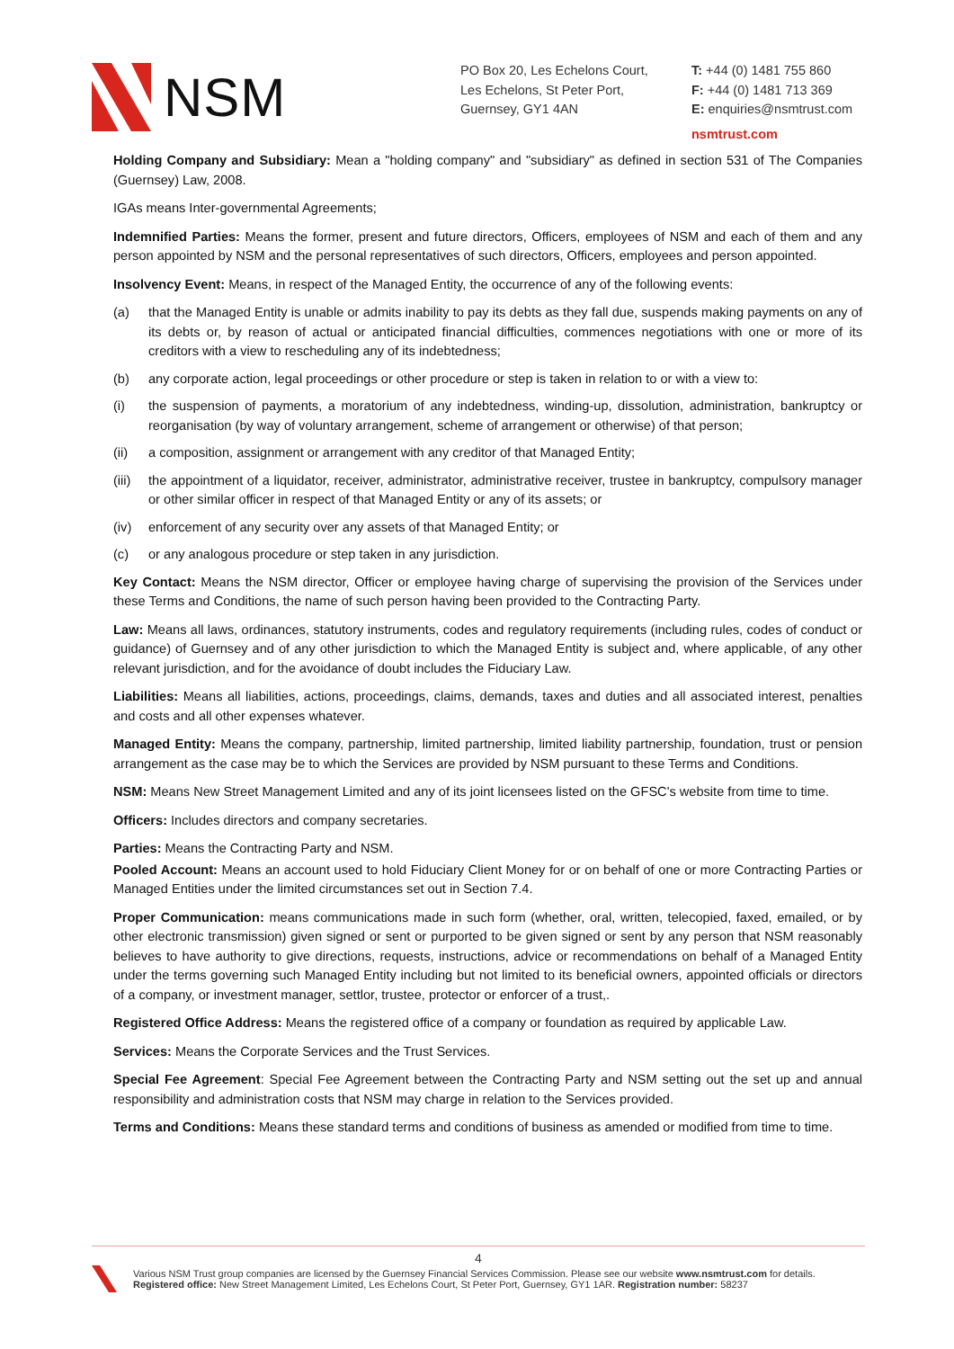NSM
PO Box 20, Les Echelons Court,
Les Echelons, St Peter Port,
Guernsey, GY1 4AN
T: +44 (0) 1481 755 860
F: +44 (0) 1481 713 369
E: enquiries@nsmtrust.com
nsmtrust.com
Holding Company and Subsidiary: Mean a "holding company" and "subsidiary" as defined in section 531 of The Companies (Guernsey) Law, 2008.
IGAs means Inter-governmental Agreements;
Indemnified Parties: Means the former, present and future directors, Officers, employees of NSM and each of them and any person appointed by NSM and the personal representatives of such directors, Officers, employees and person appointed.
Insolvency Event: Means, in respect of the Managed Entity, the occurrence of any of the following events:
(a) that the Managed Entity is unable or admits inability to pay its debts as they fall due, suspends making payments on any of its debts or, by reason of actual or anticipated financial difficulties, commences negotiations with one or more of its creditors with a view to rescheduling any of its indebtedness;
(b) any corporate action, legal proceedings or other procedure or step is taken in relation to or with a view to:
(i) the suspension of payments, a moratorium of any indebtedness, winding-up, dissolution, administration, bankruptcy or reorganisation (by way of voluntary arrangement, scheme of arrangement or otherwise) of that person;
(ii) a composition, assignment or arrangement with any creditor of that Managed Entity;
(iii) the appointment of a liquidator, receiver, administrator, administrative receiver, trustee in bankruptcy, compulsory manager or other similar officer in respect of that Managed Entity or any of its assets; or
(iv) enforcement of any security over any assets of that Managed Entity; or
(c) or any analogous procedure or step taken in any jurisdiction.
Key Contact: Means the NSM director, Officer or employee having charge of supervising the provision of the Services under these Terms and Conditions, the name of such person having been provided to the Contracting Party.
Law: Means all laws, ordinances, statutory instruments, codes and regulatory requirements (including rules, codes of conduct or guidance) of Guernsey and of any other jurisdiction to which the Managed Entity is subject and, where applicable, of any other relevant jurisdiction, and for the avoidance of doubt includes the Fiduciary Law.
Liabilities: Means all liabilities, actions, proceedings, claims, demands, taxes and duties and all associated interest, penalties and costs and all other expenses whatever.
Managed Entity: Means the company, partnership, limited partnership, limited liability partnership, foundation, trust or pension arrangement as the case may be to which the Services are provided by NSM pursuant to these Terms and Conditions.
NSM: Means New Street Management Limited and any of its joint licensees listed on the GFSC's website from time to time.
Officers: Includes directors and company secretaries.
Parties: Means the Contracting Party and NSM.
Pooled Account: Means an account used to hold Fiduciary Client Money for or on behalf of one or more Contracting Parties or Managed Entities under the limited circumstances set out in Section 7.4.
Proper Communication: means communications made in such form (whether, oral, written, telecopied, faxed, emailed, or by other electronic transmission) given signed or sent or purported to be given signed or sent by any person that NSM reasonably believes to have authority to give directions, requests, instructions, advice or recommendations on behalf of a Managed Entity under the terms governing such Managed Entity including but not limited to its beneficial owners, appointed officials or directors of a company, or investment manager, settlor, trustee, protector or enforcer of a trust,.
Registered Office Address: Means the registered office of a company or foundation as required by applicable Law.
Services: Means the Corporate Services and the Trust Services.
Special Fee Agreement: Special Fee Agreement between the Contracting Party and NSM setting out the set up and annual responsibility and administration costs that NSM may charge in relation to the Services provided.
Terms and Conditions: Means these standard terms and conditions of business as amended or modified from time to time.
4
Various NSM Trust group companies are licensed by the Guernsey Financial Services Commission. Please see our website www.nsmtrust.com for details.
Registered office: New Street Management Limited, Les Echelons Court, St Peter Port, Guernsey, GY1 1AR. Registration number: 58237